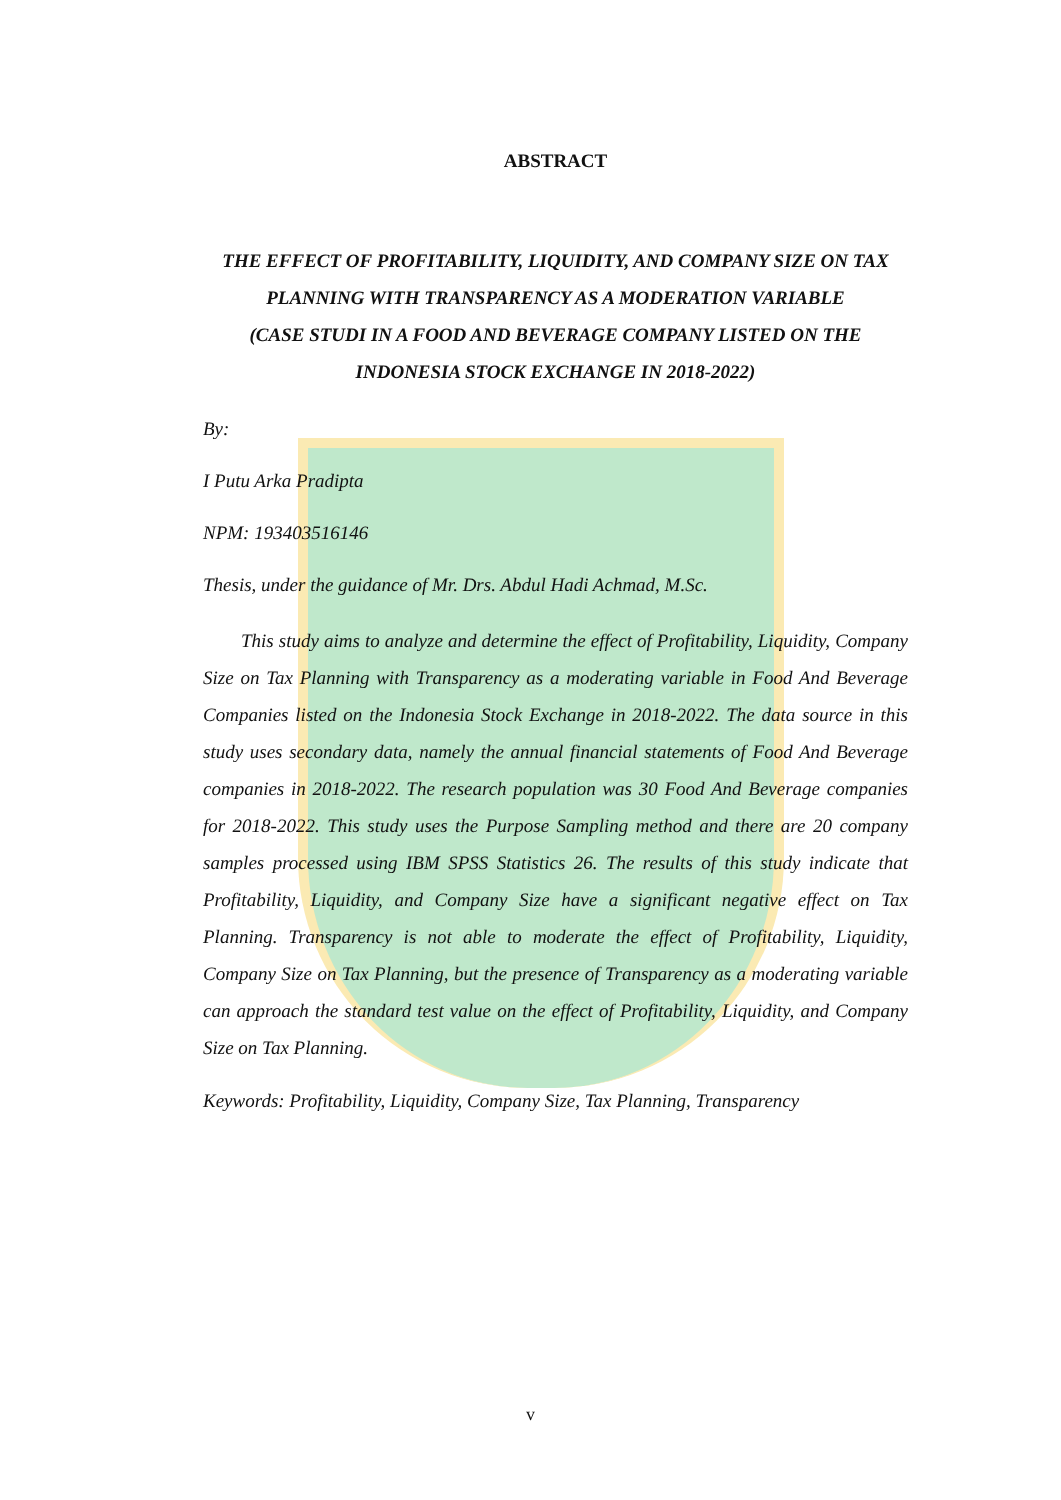ABSTRACT
THE EFFECT OF PROFITABILITY, LIQUIDITY, AND COMPANY SIZE ON TAX PLANNING WITH TRANSPARENCY AS A MODERATION VARIABLE
(CASE STUDI IN A FOOD AND BEVERAGE COMPANY LISTED ON THE INDONESIA STOCK EXCHANGE IN 2018-2022)
By:
I Putu Arka Pradipta
NPM: 193403516146
Thesis, under the guidance of Mr. Drs. Abdul Hadi Achmad, M.Sc.
This study aims to analyze and determine the effect of Profitability, Liquidity, Company Size on Tax Planning with Transparency as a moderating variable in Food And Beverage Companies listed on the Indonesia Stock Exchange in 2018-2022. The data source in this study uses secondary data, namely the annual financial statements of Food And Beverage companies in 2018-2022. The research population was 30 Food And Beverage companies for 2018-2022. This study uses the Purpose Sampling method and there are 20 company samples processed using IBM SPSS Statistics 26. The results of this study indicate that Profitability, Liquidity, and Company Size have a significant negative effect on Tax Planning. Transparency is not able to moderate the effect of Profitability, Liquidity, Company Size on Tax Planning, but the presence of Transparency as a moderating variable can approach the standard test value on the effect of Profitability, Liquidity, and Company Size on Tax Planning.
Keywords: Profitability, Liquidity, Company Size, Tax Planning, Transparency
v